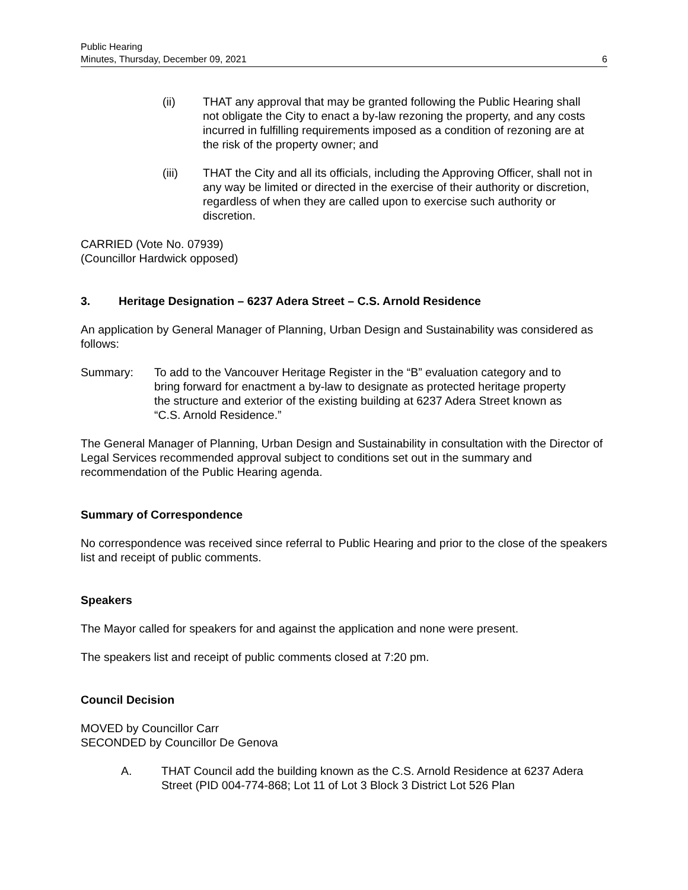Public Hearing
Minutes, Thursday, December 09, 2021
6
(ii) THAT any approval that may be granted following the Public Hearing shall not obligate the City to enact a by-law rezoning the property, and any costs incurred in fulfilling requirements imposed as a condition of rezoning are at the risk of the property owner; and
(iii) THAT the City and all its officials, including the Approving Officer, shall not in any way be limited or directed in the exercise of their authority or discretion, regardless of when they are called upon to exercise such authority or discretion.
CARRIED (Vote No. 07939)
(Councillor Hardwick opposed)
3. Heritage Designation – 6237 Adera Street – C.S. Arnold Residence
An application by General Manager of Planning, Urban Design and Sustainability was considered as follows:
Summary: To add to the Vancouver Heritage Register in the “B” evaluation category and to bring forward for enactment a by-law to designate as protected heritage property the structure and exterior of the existing building at 6237 Adera Street known as “C.S. Arnold Residence.”
The General Manager of Planning, Urban Design and Sustainability in consultation with the Director of Legal Services recommended approval subject to conditions set out in the summary and recommendation of the Public Hearing agenda.
Summary of Correspondence
No correspondence was received since referral to Public Hearing and prior to the close of the speakers list and receipt of public comments.
Speakers
The Mayor called for speakers for and against the application and none were present.
The speakers list and receipt of public comments closed at 7:20 pm.
Council Decision
MOVED by Councillor Carr
SECONDED by Councillor De Genova
A. THAT Council add the building known as the C.S. Arnold Residence at 6237 Adera Street (PID 004-774-868; Lot 11 of Lot 3 Block 3 District Lot 526 Plan